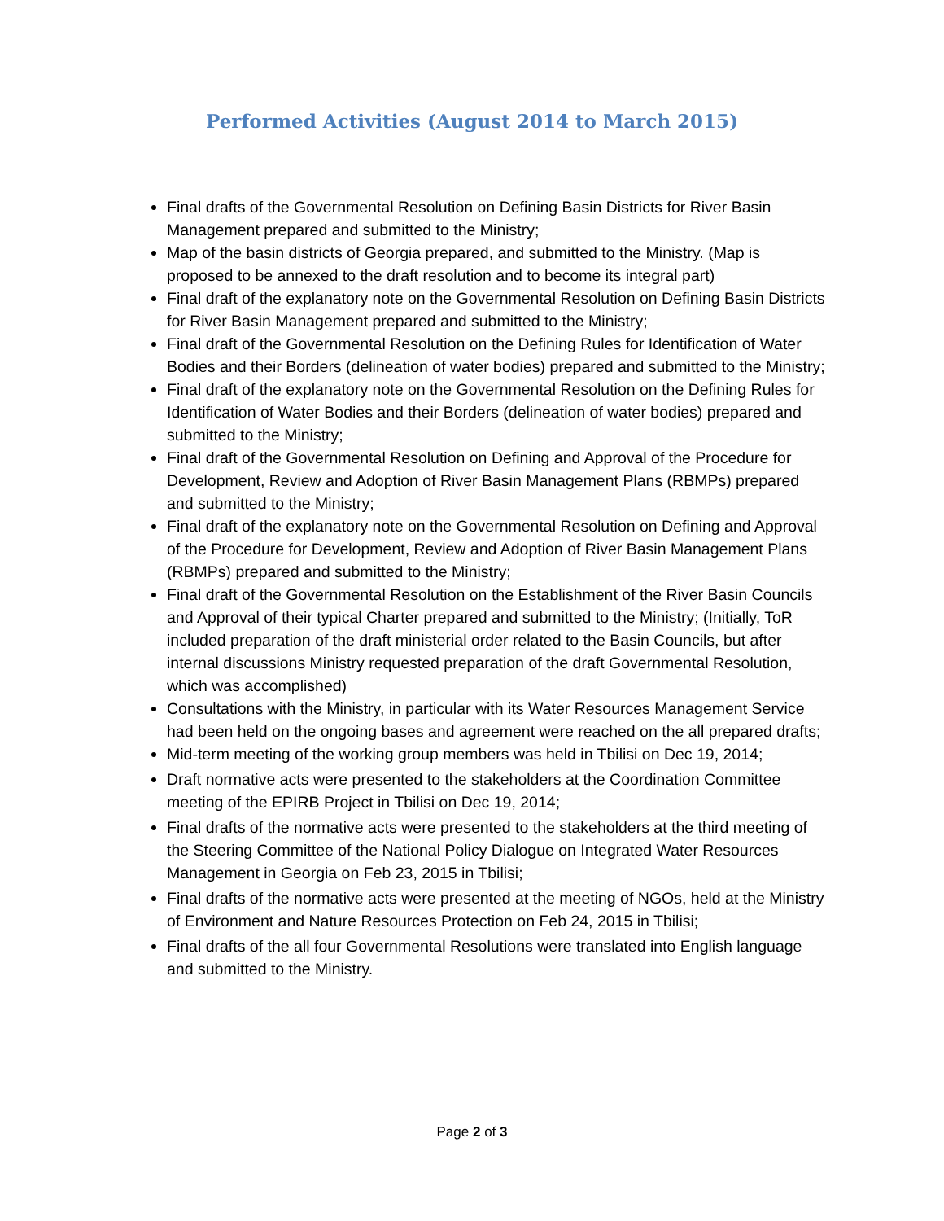Performed Activities (August 2014 to March 2015)
Final drafts of the Governmental Resolution on Defining Basin Districts for River Basin Management prepared and submitted to the Ministry;
Map of the basin districts of Georgia prepared, and submitted to the Ministry. (Map is proposed to be annexed to the draft resolution and to become its integral part)
Final draft of the explanatory note on the Governmental Resolution on Defining Basin Districts for River Basin Management prepared and submitted to the Ministry;
Final draft of the Governmental Resolution on the Defining Rules for Identification of Water Bodies and their Borders (delineation of water bodies) prepared and submitted to the Ministry;
Final draft of the explanatory note on the Governmental Resolution on the Defining Rules for Identification of Water Bodies and their Borders (delineation of water bodies) prepared and submitted to the Ministry;
Final draft of the Governmental Resolution on Defining and Approval of the Procedure for Development, Review and Adoption of River Basin Management Plans (RBMPs) prepared and submitted to the Ministry;
Final draft of the explanatory note on the Governmental Resolution on Defining and Approval of the Procedure for Development, Review and Adoption of River Basin Management Plans (RBMPs) prepared and submitted to the Ministry;
Final draft of the Governmental Resolution on the Establishment of the River Basin Councils and Approval of their typical Charter prepared and submitted to the Ministry; (Initially, ToR included preparation of the draft ministerial order related to the Basin Councils, but after internal discussions Ministry requested preparation of the draft Governmental Resolution, which was accomplished)
Consultations with the Ministry, in particular with its Water Resources Management Service had been held on the ongoing bases and agreement were reached on the all prepared drafts;
Mid-term meeting of the working group members was held in Tbilisi on Dec 19, 2014;
Draft normative acts were presented to the stakeholders at the Coordination Committee meeting of the EPIRB Project in Tbilisi on Dec 19, 2014;
Final drafts of the normative acts were presented to the stakeholders at the third meeting of the Steering Committee of the National Policy Dialogue on Integrated Water Resources Management in Georgia on Feb 23, 2015 in Tbilisi;
Final drafts of the normative acts were presented at the meeting of NGOs, held at the Ministry of Environment and Nature Resources Protection on Feb 24, 2015 in Tbilisi;
Final drafts of the all four Governmental Resolutions were translated into English language and submitted to the Ministry.
Page 2 of 3